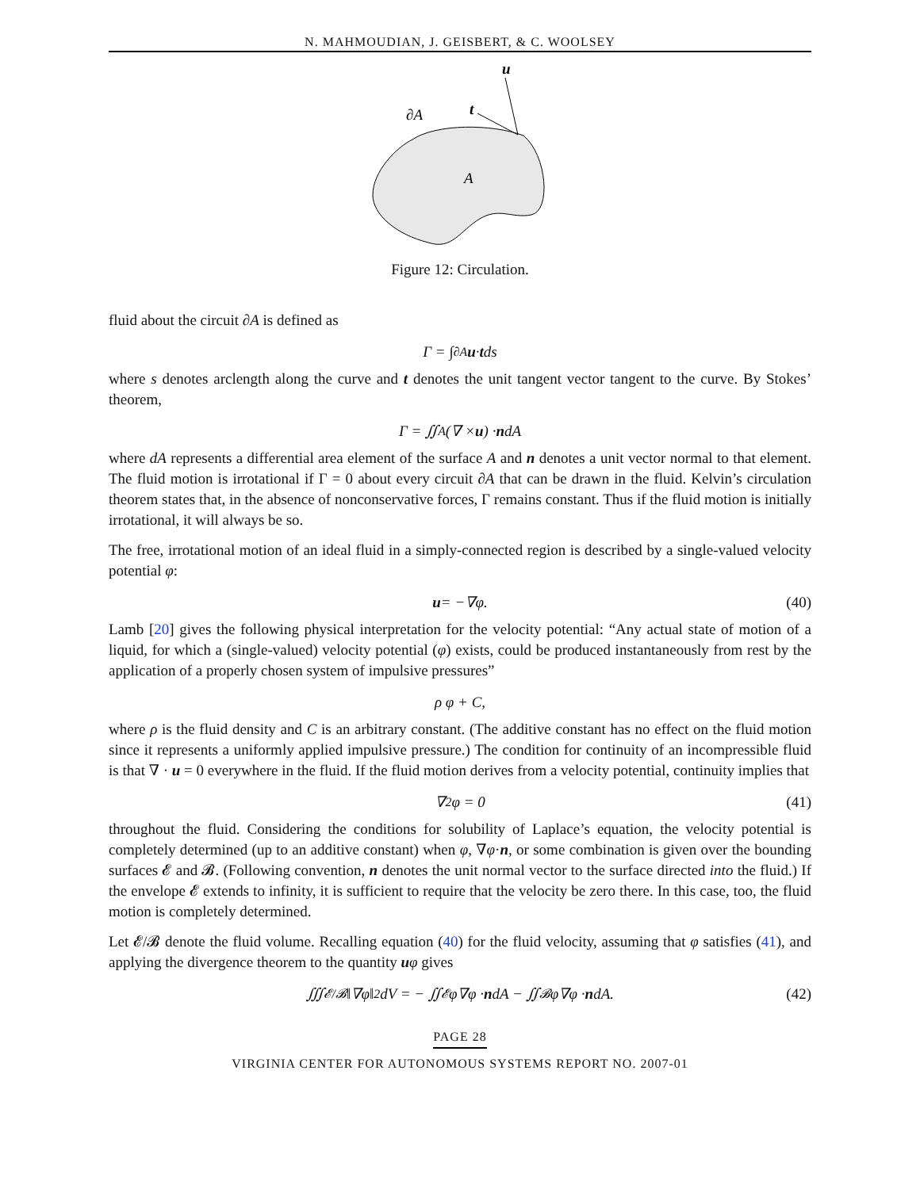N. MAHMOUDIAN, J. GEISBERT, & C. WOOLSEY
u
t
∂A
A
Figure 12: Circulation.
fluid about the circuit ∂A is defined as
Γ = ∫<sub>∂A</sub> u · t ds
where s denotes arclength along the curve and t denotes the unit tangent vector tangent to the curve. By Stokes’ theorem,
Γ = ∬<sub>A</sub> (∇ × u) · n dA
where dA represents a differential area element of the surface A and n denotes a unit vector normal to that element. The fluid motion is irrotational if Γ = 0 about every circuit ∂A that can be drawn in the fluid. Kelvin’s circulation theorem states that, in the absence of nonconservative forces, Γ remains constant. Thus if the fluid motion is initially irrotational, it will always be so.
The free, irrotational motion of an ideal fluid in a simply-connected region is described by a single-valued velocity potential φ:
u = −∇φ. (40)
Lamb [20] gives the following physical interpretation for the velocity potential: “Any actual state of motion of a liquid, for which a (single-valued) velocity potential (φ) exists, could be produced instantaneously from rest by the application of a properly chosen system of impulsive pressures”
ρ φ + C,
where ρ is the fluid density and C is an arbitrary constant. (The additive constant has no effect on the fluid motion since it represents a uniformly applied impulsive pressure.) The condition for continuity of an incompressible fluid is that ∇ · u = 0 everywhere in the fluid. If the fluid motion derives from a velocity potential, continuity implies that
∇<sup>2</sup>φ = 0 (41)
throughout the fluid. Considering the conditions for solubility of Laplace’s equation, the velocity potential is completely determined (up to an additive constant) when φ, ∇φ·n, or some combination is given over the bounding surfaces 𝓔 and 𝓑. (Following convention, n denotes the unit normal vector to the surface directed into the fluid.) If the envelope 𝓔 extends to infinity, it is sufficient to require that the velocity be zero there. In this case, too, the fluid motion is completely determined.
Let 𝓔/𝓑 denote the fluid volume. Recalling equation (40) for the fluid velocity, assuming that φ satisfies (41), and applying the divergence theorem to the quantity uφ gives
∭<sub>𝓔/𝓑</sub> ‖∇φ‖<sup>2</sup> dV = − ∬<sub>𝓔</sub> φ∇φ · n dA − ∬<sub>𝓑</sub> φ∇φ · n dA. (42)
PAGE 28
VIRGINIA CENTER FOR AUTONOMOUS SYSTEMS REPORT NO. 2007-01